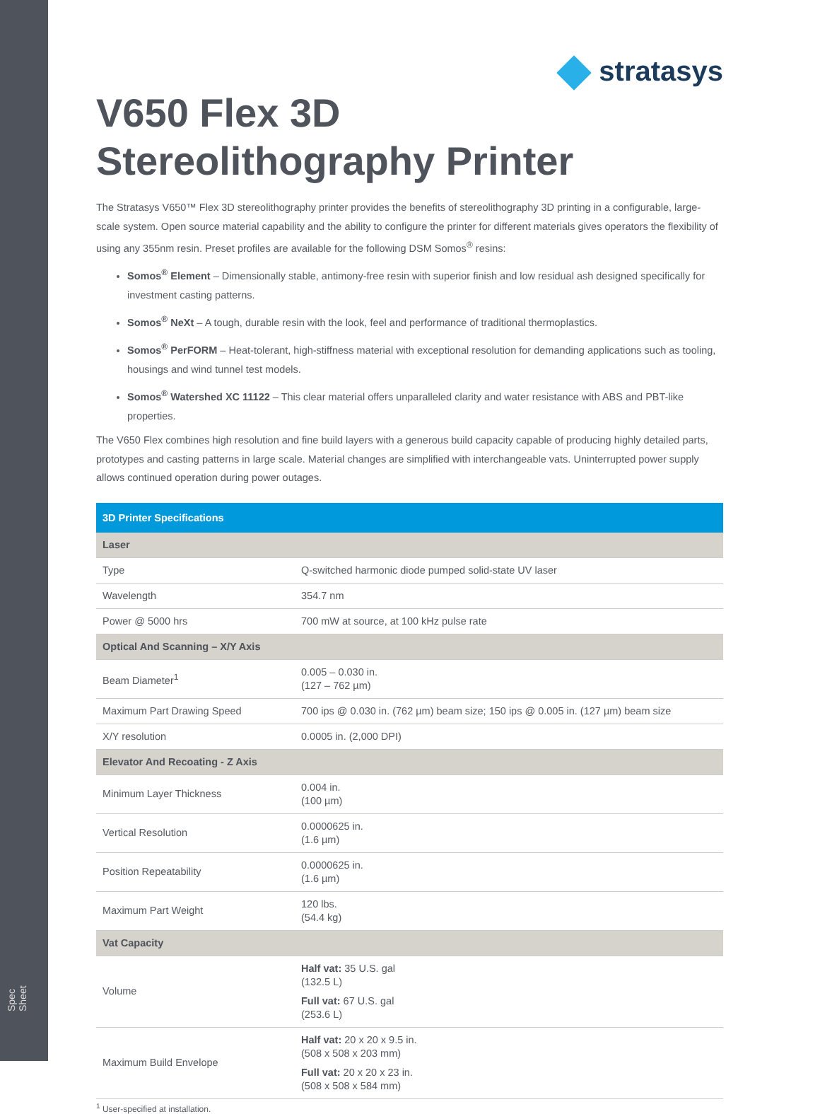Spec Sheet
stratasys
V650 Flex 3D
Stereolithography Printer
The Stratasys V650™ Flex 3D stereolithography printer provides the benefits of stereolithography 3D printing in a configurable, large-scale system. Open source material capability and the ability to configure the printer for different materials gives operators the flexibility of using any 355nm resin. Preset profiles are available for the following DSM Somos<sup>®</sup> resins:
Somos<sup>®</sup> Element – Dimensionally stable, antimony-free resin with superior finish and low residual ash designed specifically for investment casting patterns.
Somos<sup>®</sup> NeXt – A tough, durable resin with the look, feel and performance of traditional thermoplastics.
Somos<sup>®</sup> PerFORM – Heat-tolerant, high-stiffness material with exceptional resolution for demanding applications such as tooling, housings and wind tunnel test models.
Somos<sup>®</sup> Watershed XC 11122 – This clear material offers unparalleled clarity and water resistance with ABS and PBT-like properties.
The V650 Flex combines high resolution and fine build layers with a generous build capacity capable of producing highly detailed parts, prototypes and casting patterns in large scale. Material changes are simplified with interchangeable vats. Uninterrupted power supply allows continued operation during power outages.
| 3D Printer Specifications | |
| --- | --- |
| Laser | |
| Type | Q-switched harmonic diode pumped solid-state UV laser |
| Wavelength | 354.7 nm |
| Power @ 5000 hrs | 700 mW at source, at 100 kHz pulse rate |
| Optical And Scanning – X/Y Axis | |
| Beam Diameter<sup>1</sup> | 0.005 – 0.030 in. (127 – 762 µm) |
| Maximum Part Drawing Speed | 700 ips @ 0.030 in. (762 µm) beam size; 150 ips @ 0.005 in. (127 µm) beam size |
| X/Y resolution | 0.0005 in. (2,000 DPI) |
| Elevator And Recoating - Z Axis | |
| Minimum Layer Thickness | 0.004 in. (100 µm) |
| Vertical Resolution | 0.0000625 in. (1.6 µm) |
| Position Repeatability | 0.0000625 in. (1.6 µm) |
| Maximum Part Weight | 120 lbs. (54.4 kg) |
| Vat Capacity | |
| Volume | Half vat: 35 U.S. gal (132.5 L) Full vat: 67 U.S. gal (253.6 L) |
| Maximum Build Envelope | Half vat: 20 x 20 x 9.5 in. (508 x 508 x 203 mm) Full vat: 20 x 20 x 23 in. (508 x 508 x 584 mm) |
<sup>1</sup> User-specified at installation.